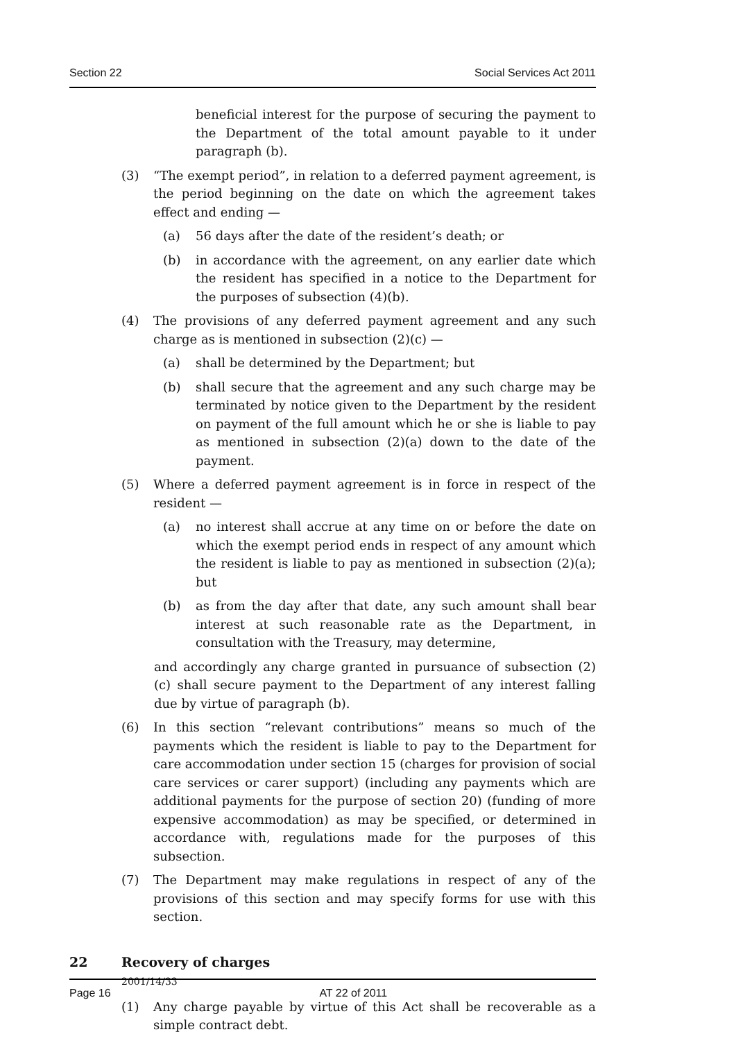Section 22 Social Services Act 2011
beneficial interest for the purpose of securing the payment to the Department of the total amount payable to it under paragraph (b).
(3) “The exempt period”, in relation to a deferred payment agreement, is the period beginning on the date on which the agreement takes effect and ending —
(a) 56 days after the date of the resident’s death; or
(b) in accordance with the agreement, on any earlier date which the resident has specified in a notice to the Department for the purposes of subsection (4)(b).
(4) The provisions of any deferred payment agreement and any such charge as is mentioned in subsection (2)(c) —
(a) shall be determined by the Department; but
(b) shall secure that the agreement and any such charge may be terminated by notice given to the Department by the resident on payment of the full amount which he or she is liable to pay as mentioned in subsection (2)(a) down to the date of the payment.
(5) Where a deferred payment agreement is in force in respect of the resident —
(a) no interest shall accrue at any time on or before the date on which the exempt period ends in respect of any amount which the resident is liable to pay as mentioned in subsection (2)(a); but
(b) as from the day after that date, any such amount shall bear interest at such reasonable rate as the Department, in consultation with the Treasury, may determine,
and accordingly any charge granted in pursuance of subsection (2)(c) shall secure payment to the Department of any interest falling due by virtue of paragraph (b).
(6) In this section “relevant contributions” means so much of the payments which the resident is liable to pay to the Department for care accommodation under section 15 (charges for provision of social care services or carer support) (including any payments which are additional payments for the purpose of section 20) (funding of more expensive accommodation) as may be specified, or determined in accordance with, regulations made for the purposes of this subsection.
(7) The Department may make regulations in respect of any of the provisions of this section and may specify forms for use with this section.
22 Recovery of charges
2001/14/33
(1) Any charge payable by virtue of this Act shall be recoverable as a simple contract debt.
Page 16 AT 22 of 2011